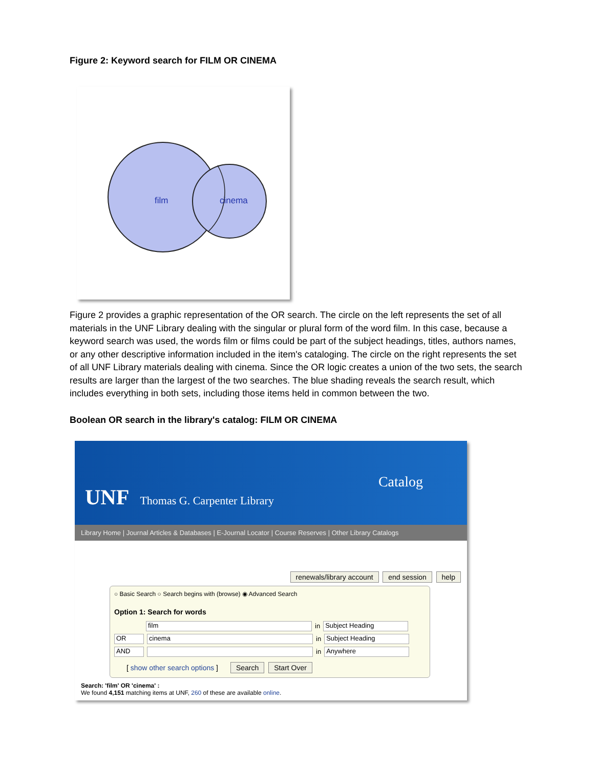Figure 2: Keyword search for FILM OR CINEMA
film
cinema
Figure 2 provides a graphic representation of the OR search. The circle on the left represents the set of all materials in the UNF Library dealing with the singular or plural form of the word film. In this case, because a keyword search was used, the words film or films could be part of the subject headings, titles, authors names, or any other descriptive information included in the item's cataloging. The circle on the right represents the set of all UNF Library materials dealing with cinema. Since the OR logic creates a union of the two sets, the search results are larger than the largest of the two searches. The blue shading reveals the search result, which includes everything in both sets, including those items held in common between the two.
Boolean OR search in the library's catalog: FILM OR CINEMA
UNF Thomas G. Carpenter Library
Catalog
Library Home | Journal Articles & Databases | E-Journal Locator | Course Reserves | Other Library Catalogs
renewals/library account end session help
○ Basic Search ○ Search begins with (browse) ◉ Advanced Search
Option 1: Search for words
film in Subject Heading
OR cinema in Subject Heading
AND in Anywhere
[ show other search options ] Search Start Over
Search: 'film' OR 'cinema' :
We found 4,151 matching items at UNF, 260 of these are available online.